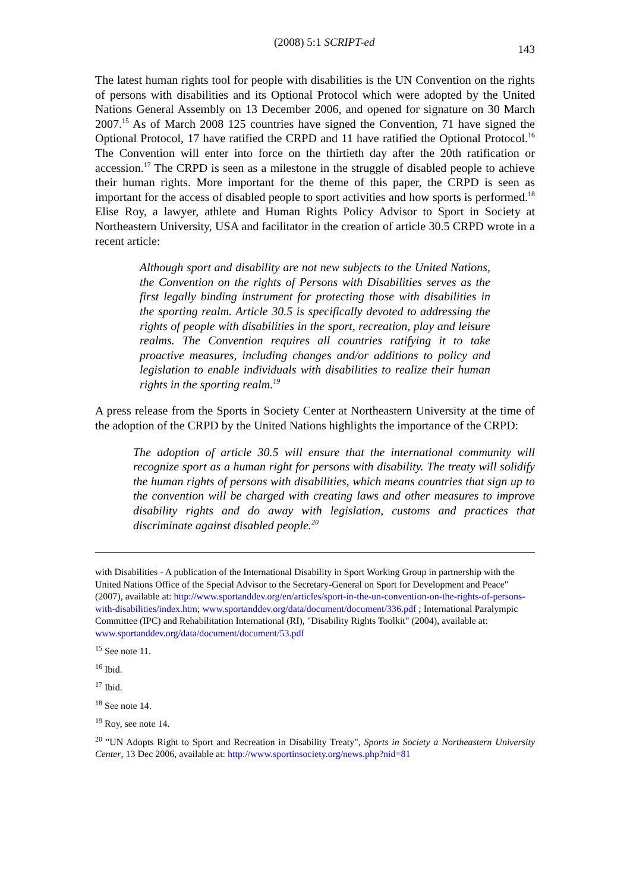(2008) 5:1 SCRIPT-ed 143
The latest human rights tool for people with disabilities is the UN Convention on the rights of persons with disabilities and its Optional Protocol which were adopted by the United Nations General Assembly on 13 December 2006, and opened for signature on 30 March 2007.<sup>15</sup> As of March 2008 125 countries have signed the Convention, 71 have signed the Optional Protocol, 17 have ratified the CRPD and 11 have ratified the Optional Protocol.<sup>16</sup> The Convention will enter into force on the thirtieth day after the 20th ratification or accession.<sup>17</sup> The CRPD is seen as a milestone in the struggle of disabled people to achieve their human rights. More important for the theme of this paper, the CRPD is seen as important for the access of disabled people to sport activities and how sports is performed.<sup>18</sup> Elise Roy, a lawyer, athlete and Human Rights Policy Advisor to Sport in Society at Northeastern University, USA and facilitator in the creation of article 30.5 CRPD wrote in a recent article:
Although sport and disability are not new subjects to the United Nations, the Convention on the rights of Persons with Disabilities serves as the first legally binding instrument for protecting those with disabilities in the sporting realm. Article 30.5 is specifically devoted to addressing the rights of people with disabilities in the sport, recreation, play and leisure realms. The Convention requires all countries ratifying it to take proactive measures, including changes and/or additions to policy and legislation to enable individuals with disabilities to realize their human rights in the sporting realm.<sup>19</sup>
A press release from the Sports in Society Center at Northeastern University at the time of the adoption of the CRPD by the United Nations highlights the importance of the CRPD:
The adoption of article 30.5 will ensure that the international community will recognize sport as a human right for persons with disability. The treaty will solidify the human rights of persons with disabilities, which means countries that sign up to the convention will be charged with creating laws and other measures to improve disability rights and do away with legislation, customs and practices that discriminate against disabled people.<sup>20</sup>
with Disabilities - A publication of the International Disability in Sport Working Group in partnership with the United Nations Office of the Special Advisor to the Secretary-General on Sport for Development and Peace" (2007), available at: http://www.sportanddev.org/en/articles/sport-in-the-un-convention-on-the-rights-of-persons-with-disabilities/index.htm; www.sportanddev.org/data/document/document/336.pdf ; International Paralympic Committee (IPC) and Rehabilitation International (RI), "Disability Rights Toolkit" (2004), available at: www.sportanddev.org/data/document/document/53.pdf
<sup>15</sup> See note 11.
<sup>16</sup> Ibid.
<sup>17</sup> Ibid.
<sup>18</sup> See note 14.
<sup>19</sup> Roy, see note 14.
<sup>20</sup> "UN Adopts Right to Sport and Recreation in Disability Treaty", Sports in Society a Northeastern University Center, 13 Dec 2006, available at: http://www.sportinsociety.org/news.php?nid=81